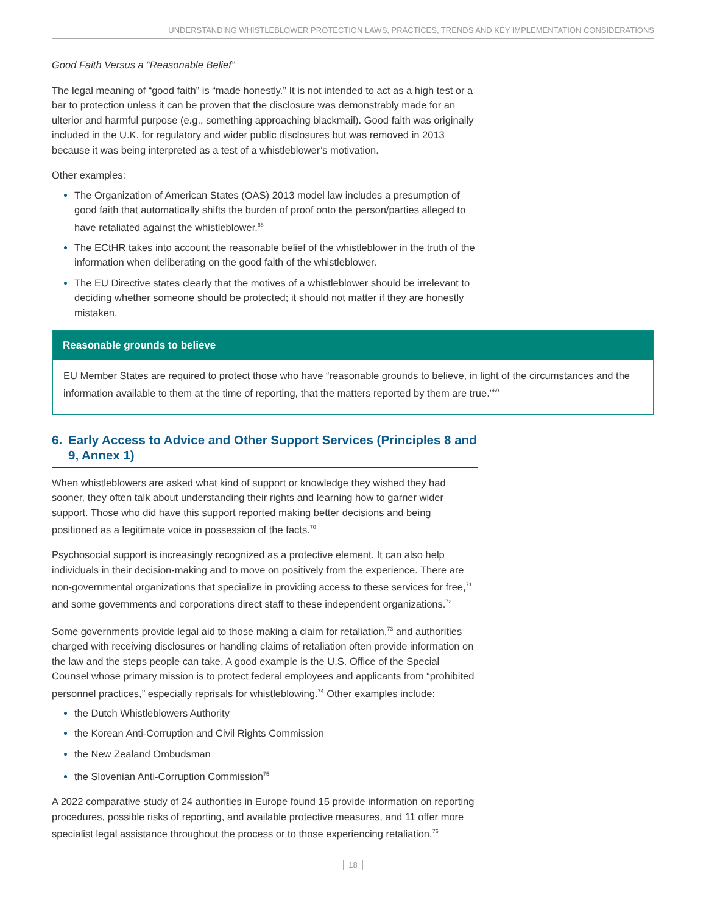UNDERSTANDING WHISTLEBLOWER PROTECTION LAWS, PRACTICES, TRENDS AND KEY IMPLEMENTATION CONSIDERATIONS
Good Faith Versus a “Reasonable Belief”
The legal meaning of “good faith” is “made honestly.” It is not intended to act as a high test or a bar to protection unless it can be proven that the disclosure was demonstrably made for an ulterior and harmful purpose (e.g., something approaching blackmail). Good faith was originally included in the U.K. for regulatory and wider public disclosures but was removed in 2013 because it was being interpreted as a test of a whistleblower’s motivation.
Other examples:
The Organization of American States (OAS) 2013 model law includes a presumption of good faith that automatically shifts the burden of proof onto the person/parties alleged to have retaliated against the whistleblower.<sup>68</sup>
The ECtHR takes into account the reasonable belief of the whistleblower in the truth of the information when deliberating on the good faith of the whistleblower.
The EU Directive states clearly that the motives of a whistleblower should be irrelevant to deciding whether someone should be protected; it should not matter if they are honestly mistaken.
Reasonable grounds to believe
EU Member States are required to protect those who have “reasonable grounds to believe, in light of the circumstances and the information available to them at the time of reporting, that the matters reported by them are true.”<sup>69</sup>
6. Early Access to Advice and Other Support Services (Principles 8 and 9, Annex 1)
When whistleblowers are asked what kind of support or knowledge they wished they had sooner, they often talk about understanding their rights and learning how to garner wider support. Those who did have this support reported making better decisions and being positioned as a legitimate voice in possession of the facts.<sup>70</sup>
Psychosocial support is increasingly recognized as a protective element. It can also help individuals in their decision-making and to move on positively from the experience. There are non-governmental organizations that specialize in providing access to these services for free,<sup>71</sup> and some governments and corporations direct staff to these independent organizations.<sup>72</sup>
Some governments provide legal aid to those making a claim for retaliation,<sup>73</sup> and authorities charged with receiving disclosures or handling claims of retaliation often provide information on the law and the steps people can take. A good example is the U.S. Office of the Special Counsel whose primary mission is to protect federal employees and applicants from “prohibited personnel practices,” especially reprisals for whistleblowing.<sup>74</sup> Other examples include:
the Dutch Whistleblowers Authority
the Korean Anti-Corruption and Civil Rights Commission
the New Zealand Ombudsman
the Slovenian Anti-Corruption Commission<sup>75</sup>
A 2022 comparative study of 24 authorities in Europe found 15 provide information on reporting procedures, possible risks of reporting, and available protective measures, and 11 offer more specialist legal assistance throughout the process or to those experiencing retaliation.<sup>76</sup>
18